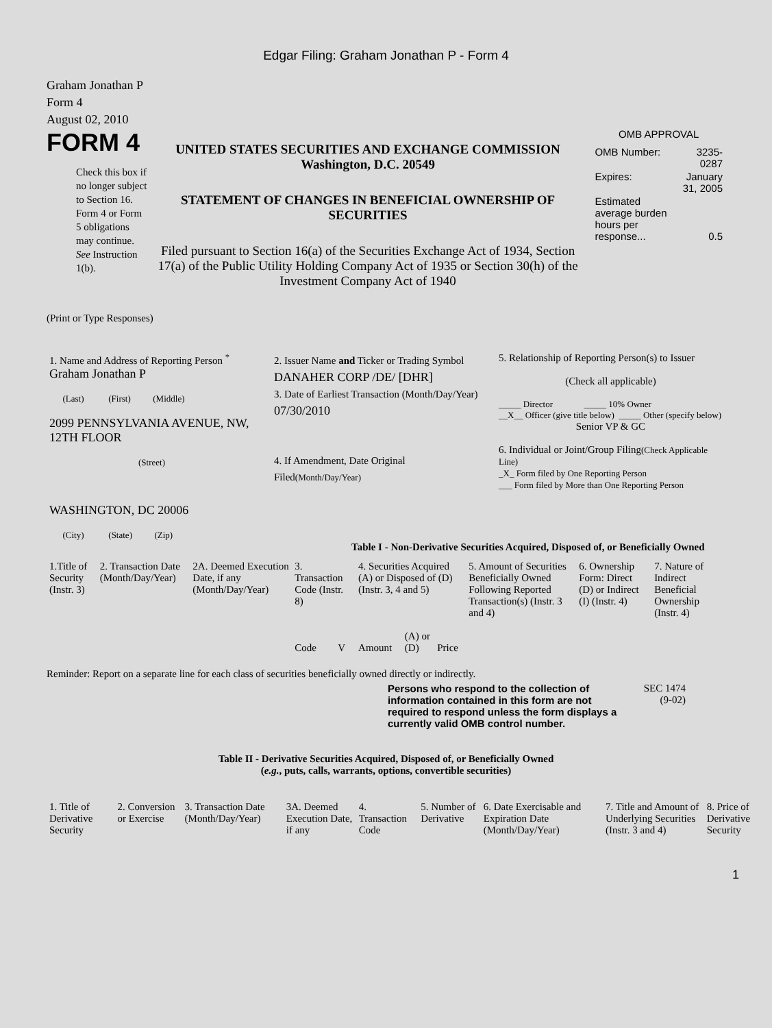Edgar Filing: Graham Jonathan P - Form 4
Graham Jonathan P
Form 4
August 02, 2010
FORM 4
Check this box if no longer subject to Section 16. Form 4 or Form 5 obligations may continue. See Instruction 1(b).
UNITED STATES SECURITIES AND EXCHANGE COMMISSION
Washington, D.C. 20549
STATEMENT OF CHANGES IN BENEFICIAL OWNERSHIP OF SECURITIES
Filed pursuant to Section 16(a) of the Securities Exchange Act of 1934, Section 17(a) of the Public Utility Holding Company Act of 1935 or Section 30(h) of the Investment Company Act of 1940
OMB APPROVAL
| OMB Number: | 3235-0287 |
| Expires: | January 31, 2005 |
| Estimated average burden hours per response... | 0.5 |
(Print or Type Responses)
| 1. Name and Address of Reporting Person <sup>*</sup> Graham Jonathan P (Last) (First) (Middle) 2099 PENNSYLVANIA AVENUE, NW, 12TH FLOOR (Street) WASHINGTON, DC 20006 (City) (State) (Zip) | 2. Issuer Name and Ticker or Trading Symbol DANAHER CORP /DE/ [DHR] 3. Date of Earliest Transaction (Month/Day/Year) 07/30/2010 4. If Amendment, Date Original Filed (Month/Day/Year) | 5. Relationship of Reporting Person(s) to Issuer (Check all applicable) _____ Director _____ 10% Owner __X__ Officer (give title below) _____ Other (specify below) Senior VP & GC 6. Individual or Joint/Group Filing (Check Applicable Line) _X_ Form filed by One Reporting Person ___ Form filed by More than One Reporting Person |
Table I - Non-Derivative Securities Acquired, Disposed of, or Beneficially Owned
| 1.Title of Security (Instr. 3) | 2. Transaction Date (Month/Day/Year) | 2A. Deemed Execution Date, if any (Month/Day/Year) | 3. Transaction Code (Instr. 8) | | 4. Securities Acquired (A) or Disposed of (D) (Instr. 3, 4 and 5) | | | 5. Amount of Securities Beneficially Owned Following Reported Transaction(s) (Instr. 3 and 4) | 6. Ownership Form: Direct (D) or Indirect (I) (Instr. 4) | 7. Nature of Indirect Beneficial Ownership (Instr. 4) |
| --- | --- | --- | --- | --- | --- | --- | --- | --- | --- | --- |
| | | | Code | V | Amount | (A) or (D) | Price | | | |
Reminder: Report on a separate line for each class of securities beneficially owned directly or indirectly.
Persons who respond to the collection of information contained in this form are not required to respond unless the form displays a currently valid OMB control number.
SEC 1474
(9-02)
Table II - Derivative Securities Acquired, Disposed of, or Beneficially Owned
(e.g., puts, calls, warrants, options, convertible securities)
| 1. Title of Derivative Security | 2. Conversion or Exercise | 3. Transaction Date (Month/Day/Year) | 3A. Deemed Execution Date, if any | 4. Transaction Code | 5. Number of Derivative | 6. Date Exercisable and Expiration Date (Month/Day/Year) | 7. Title and Amount of Underlying Securities (Instr. 3 and 4) | 8. Price of Derivative Security |
| --- | --- | --- | --- | --- | --- | --- | --- | --- |
1